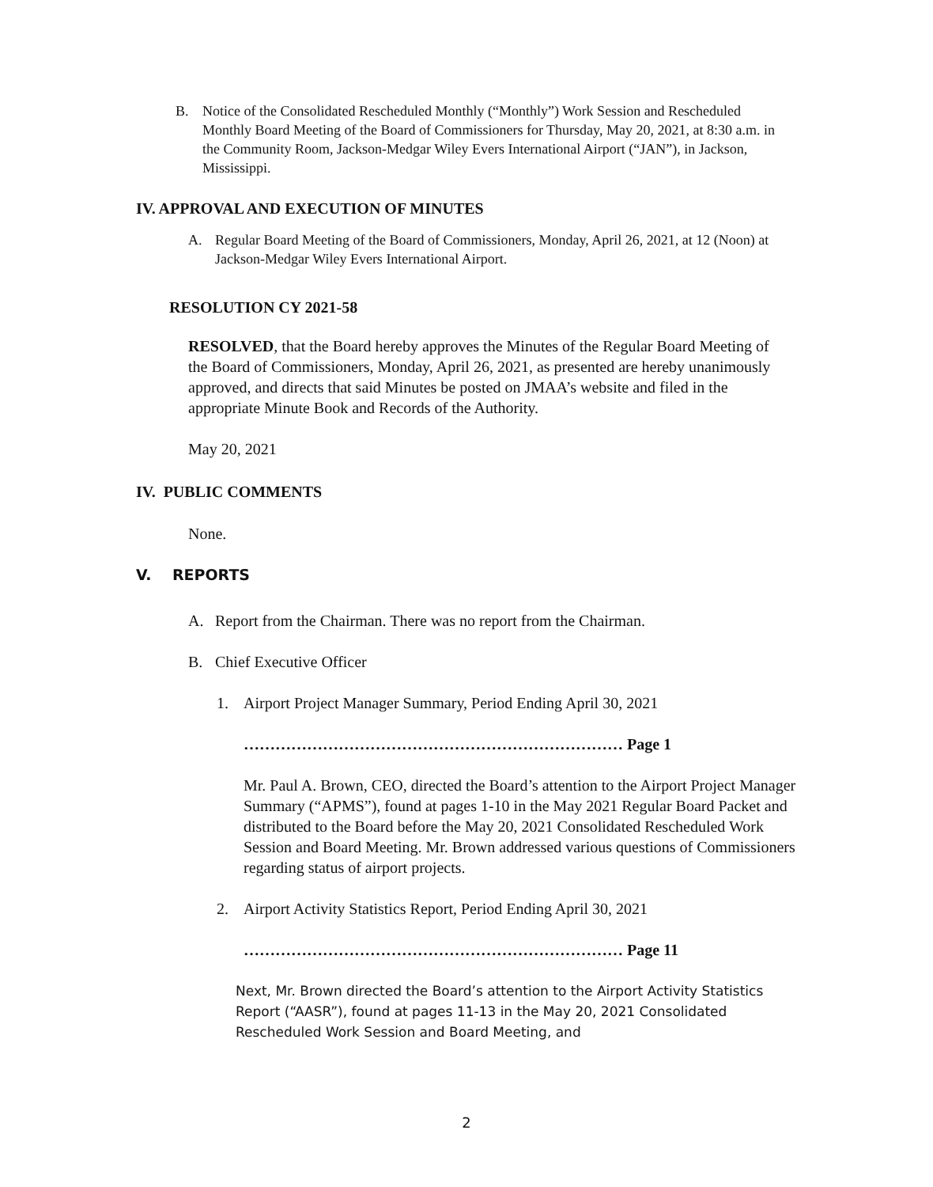B. Notice of the Consolidated Rescheduled Monthly (“Monthly”) Work Session and Rescheduled Monthly Board Meeting of the Board of Commissioners for Thursday, May 20, 2021, at 8:30 a.m. in the Community Room, Jackson-Medgar Wiley Evers International Airport (“JAN”), in Jackson, Mississippi.
IV. APPROVAL AND EXECUTION OF MINUTES
A. Regular Board Meeting of the Board of Commissioners, Monday, April 26, 2021, at 12 (Noon) at Jackson-Medgar Wiley Evers International Airport.
RESOLUTION CY 2021-58
RESOLVED, that the Board hereby approves the Minutes of the Regular Board Meeting of the Board of Commissioners, Monday, April 26, 2021, as presented are hereby unanimously approved, and directs that said Minutes be posted on JMAA’s website and filed in the appropriate Minute Book and Records of the Authority.
May 20, 2021
IV. PUBLIC COMMENTS
None.
V. REPORTS
A. Report from the Chairman. There was no report from the Chairman.
B. Chief Executive Officer
1. Airport Project Manager Summary, Period Ending April 30, 2021
……………………………………………………………… Page 1
Mr. Paul A. Brown, CEO, directed the Board’s attention to the Airport Project Manager Summary (“APMS”), found at pages 1-10 in the May 2021 Regular Board Packet and distributed to the Board before the May 20, 2021 Consolidated Rescheduled Work Session and Board Meeting. Mr. Brown addressed various questions of Commissioners regarding status of airport projects.
2. Airport Activity Statistics Report, Period Ending April 30, 2021
……………………………………………………………… Page 11
Next, Mr. Brown directed the Board’s attention to the Airport Activity Statistics Report (“AASR”), found at pages 11-13 in the May 20, 2021 Consolidated Rescheduled Work Session and Board Meeting, and
2